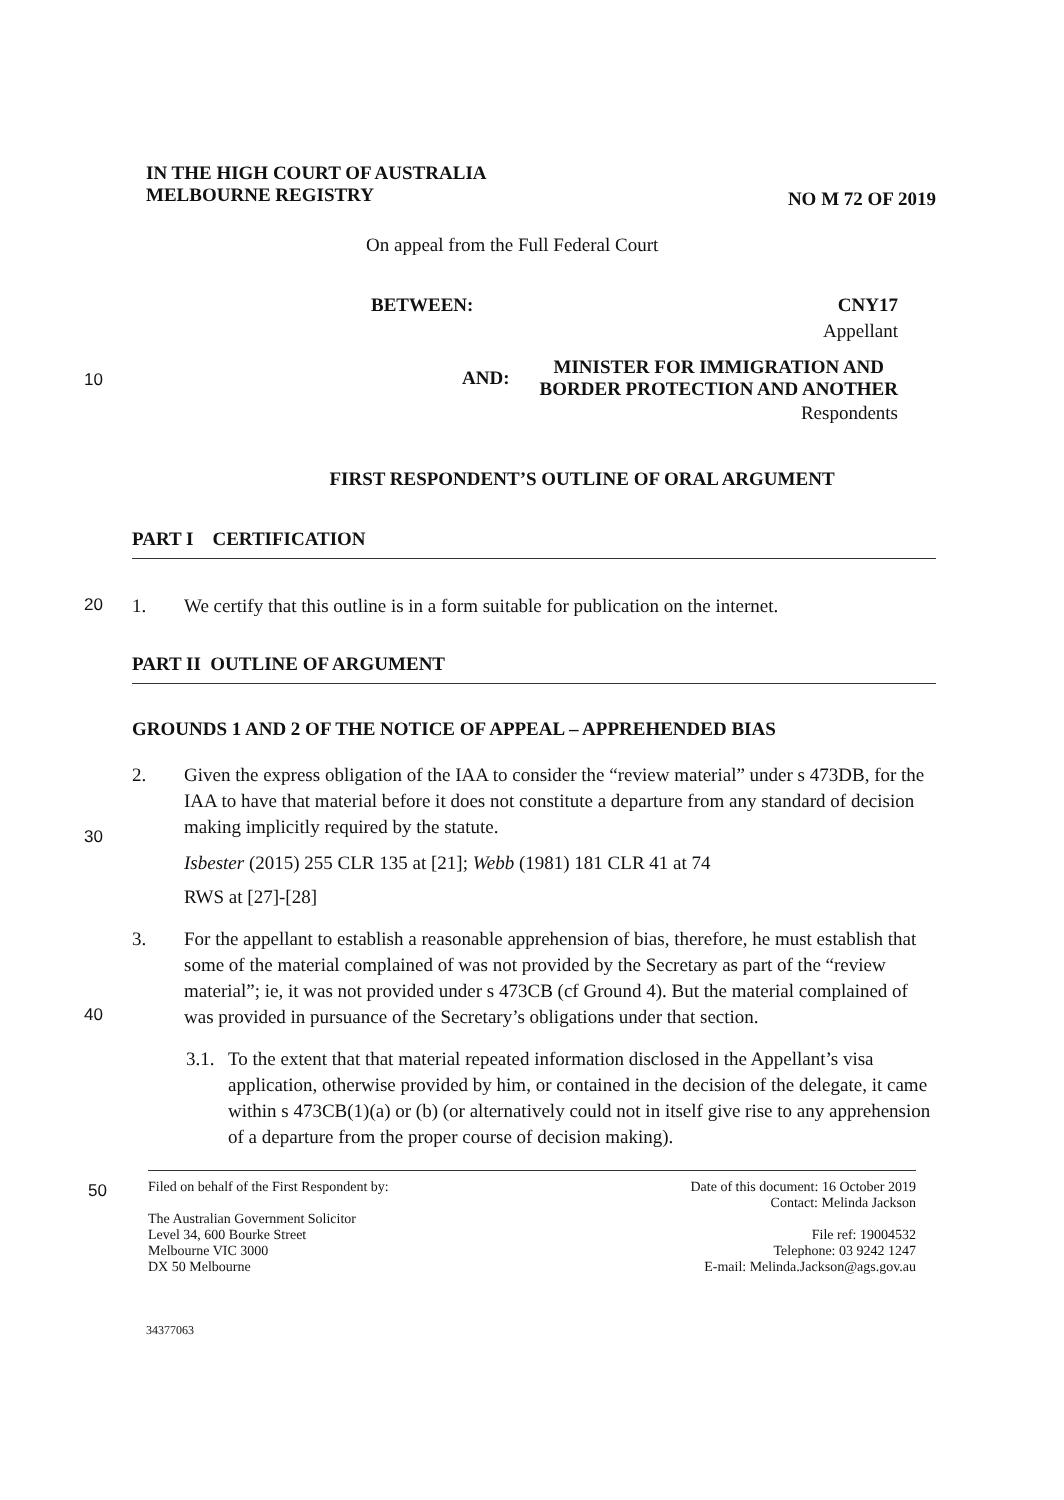IN THE HIGH COURT OF AUSTRALIA
MELBOURNE REGISTRY
NO M 72 OF 2019
On appeal from the Full Federal Court
BETWEEN: CNY17
Appellant
10
AND: MINISTER FOR IMMIGRATION AND
BORDER PROTECTION AND ANOTHER
Respondents
FIRST RESPONDENT’S OUTLINE OF ORAL ARGUMENT
PART I CERTIFICATION
20 1. We certify that this outline is in a form suitable for publication on the internet.
PART II OUTLINE OF ARGUMENT
GROUNDS 1 AND 2 OF THE NOTICE OF APPEAL – APPREHENDED BIAS
30
2. Given the express obligation of the IAA to consider the “review material” under s 473DB, for the IAA to have that material before it does not constitute a departure from any standard of decision making implicitly required by the statute.
Isbester (2015) 255 CLR 135 at [21]; Webb (1981) 181 CLR 41 at 74
RWS at [27]-[28]
40
3. For the appellant to establish a reasonable apprehension of bias, therefore, he must establish that some of the material complained of was not provided by the Secretary as part of the “review material”; ie, it was not provided under s 473CB (cf Ground 4). But the material complained of was provided in pursuance of the Secretary’s obligations under that section.
3.1. To the extent that that material repeated information disclosed in the Appellant’s visa application, otherwise provided by him, or contained in the decision of the delegate, it came within s 473CB(1)(a) or (b) (or alternatively could not in itself give rise to any apprehension of a departure from the proper course of decision making).
50
Filed on behalf of the First Respondent by:
The Australian Government Solicitor
Level 34, 600 Bourke Street
Melbourne VIC 3000
DX 50 Melbourne
Date of this document: 16 October 2019
Contact: Melinda Jackson
File ref: 19004532
Telephone: 03 9242 1247
E-mail: Melinda.Jackson@ags.gov.au
34377063